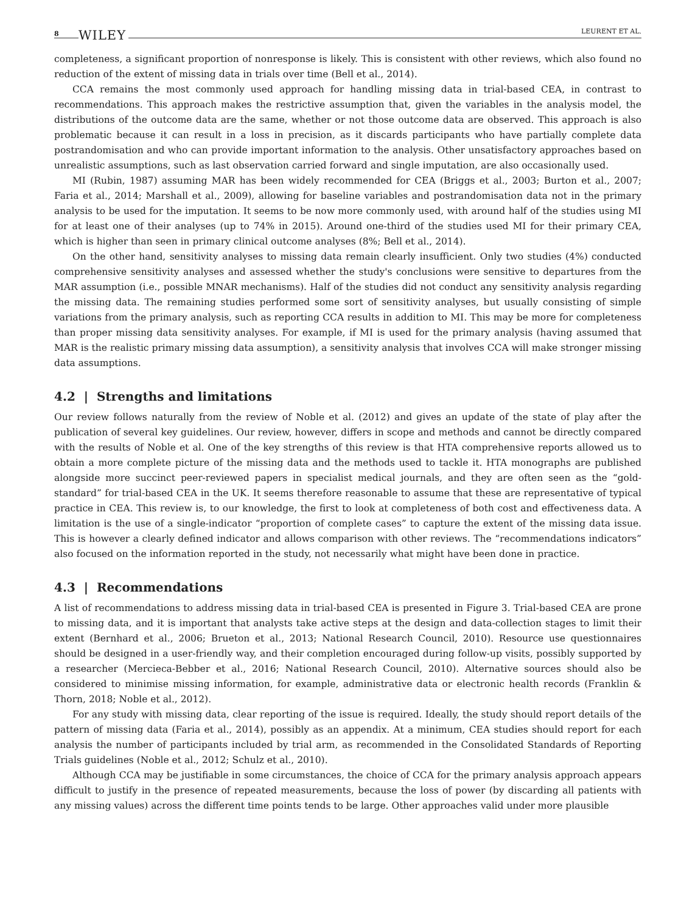8 WILEY LEURENT ET AL.
completeness, a significant proportion of nonresponse is likely. This is consistent with other reviews, which also found no reduction of the extent of missing data in trials over time (Bell et al., 2014).
CCA remains the most commonly used approach for handling missing data in trial-based CEA, in contrast to recommendations. This approach makes the restrictive assumption that, given the variables in the analysis model, the distributions of the outcome data are the same, whether or not those outcome data are observed. This approach is also problematic because it can result in a loss in precision, as it discards participants who have partially complete data postrandomisation and who can provide important information to the analysis. Other unsatisfactory approaches based on unrealistic assumptions, such as last observation carried forward and single imputation, are also occasionally used.
MI (Rubin, 1987) assuming MAR has been widely recommended for CEA (Briggs et al., 2003; Burton et al., 2007; Faria et al., 2014; Marshall et al., 2009), allowing for baseline variables and postrandomisation data not in the primary analysis to be used for the imputation. It seems to be now more commonly used, with around half of the studies using MI for at least one of their analyses (up to 74% in 2015). Around one-third of the studies used MI for their primary CEA, which is higher than seen in primary clinical outcome analyses (8%; Bell et al., 2014).
On the other hand, sensitivity analyses to missing data remain clearly insufficient. Only two studies (4%) conducted comprehensive sensitivity analyses and assessed whether the study's conclusions were sensitive to departures from the MAR assumption (i.e., possible MNAR mechanisms). Half of the studies did not conduct any sensitivity analysis regarding the missing data. The remaining studies performed some sort of sensitivity analyses, but usually consisting of simple variations from the primary analysis, such as reporting CCA results in addition to MI. This may be more for completeness than proper missing data sensitivity analyses. For example, if MI is used for the primary analysis (having assumed that MAR is the realistic primary missing data assumption), a sensitivity analysis that involves CCA will make stronger missing data assumptions.
4.2 | Strengths and limitations
Our review follows naturally from the review of Noble et al. (2012) and gives an update of the state of play after the publication of several key guidelines. Our review, however, differs in scope and methods and cannot be directly compared with the results of Noble et al. One of the key strengths of this review is that HTA comprehensive reports allowed us to obtain a more complete picture of the missing data and the methods used to tackle it. HTA monographs are published alongside more succinct peer-reviewed papers in specialist medical journals, and they are often seen as the “gold-standard” for trial-based CEA in the UK. It seems therefore reasonable to assume that these are representative of typical practice in CEA. This review is, to our knowledge, the first to look at completeness of both cost and effectiveness data. A limitation is the use of a single-indicator “proportion of complete cases” to capture the extent of the missing data issue. This is however a clearly defined indicator and allows comparison with other reviews. The “recommendations indicators” also focused on the information reported in the study, not necessarily what might have been done in practice.
4.3 | Recommendations
A list of recommendations to address missing data in trial-based CEA is presented in Figure 3. Trial-based CEA are prone to missing data, and it is important that analysts take active steps at the design and data-collection stages to limit their extent (Bernhard et al., 2006; Brueton et al., 2013; National Research Council, 2010). Resource use questionnaires should be designed in a user-friendly way, and their completion encouraged during follow-up visits, possibly supported by a researcher (Mercieca-Bebber et al., 2016; National Research Council, 2010). Alternative sources should also be considered to minimise missing information, for example, administrative data or electronic health records (Franklin & Thorn, 2018; Noble et al., 2012).
For any study with missing data, clear reporting of the issue is required. Ideally, the study should report details of the pattern of missing data (Faria et al., 2014), possibly as an appendix. At a minimum, CEA studies should report for each analysis the number of participants included by trial arm, as recommended in the Consolidated Standards of Reporting Trials guidelines (Noble et al., 2012; Schulz et al., 2010).
Although CCA may be justifiable in some circumstances, the choice of CCA for the primary analysis approach appears difficult to justify in the presence of repeated measurements, because the loss of power (by discarding all patients with any missing values) across the different time points tends to be large. Other approaches valid under more plausible